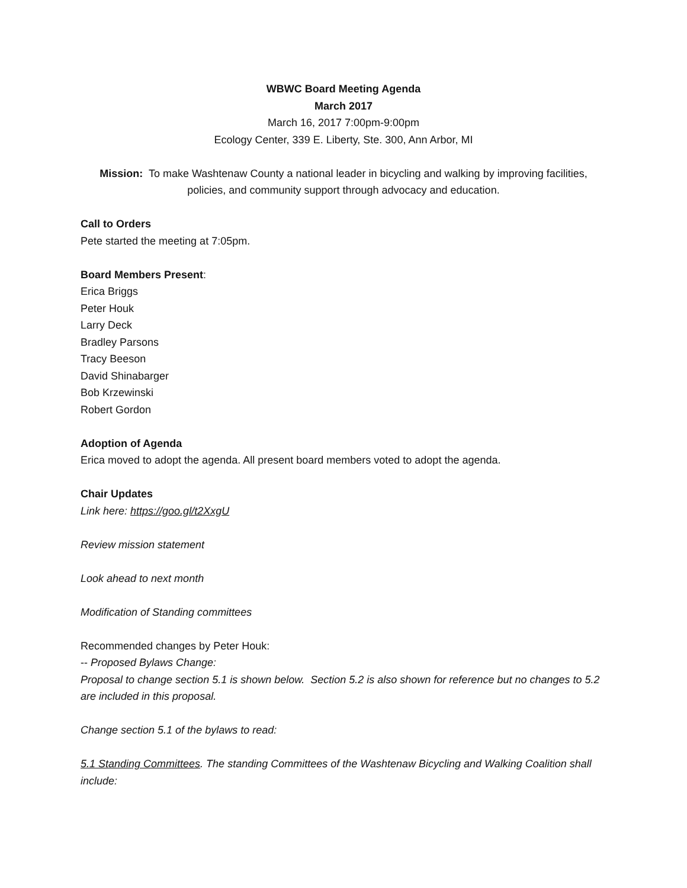WBWC Board Meeting Agenda
March 2017
March 16, 2017 7:00pm-9:00pm
Ecology Center, 339 E. Liberty, Ste. 300, Ann Arbor, MI
Mission: To make Washtenaw County a national leader in bicycling and walking by improving facilities, policies, and community support through advocacy and education.
Call to Orders
Pete started the meeting at 7:05pm.
Board Members Present:
Erica Briggs
Peter Houk
Larry Deck
Bradley Parsons
Tracy Beeson
David Shinabarger
Bob Krzewinski
Robert Gordon
Adoption of Agenda
Erica moved to adopt the agenda. All present board members voted to adopt the agenda.
Chair Updates
Link here: https://goo.gl/t2XxgU
Review mission statement
Look ahead to next month
Modification of Standing committees
Recommended changes by Peter Houk:
-- Proposed Bylaws Change:
Proposal to change section 5.1 is shown below. Section 5.2 is also shown for reference but no changes to 5.2 are included in this proposal.
Change section 5.1 of the bylaws to read:
5.1 Standing Committees. The standing Committees of the Washtenaw Bicycling and Walking Coalition shall include: